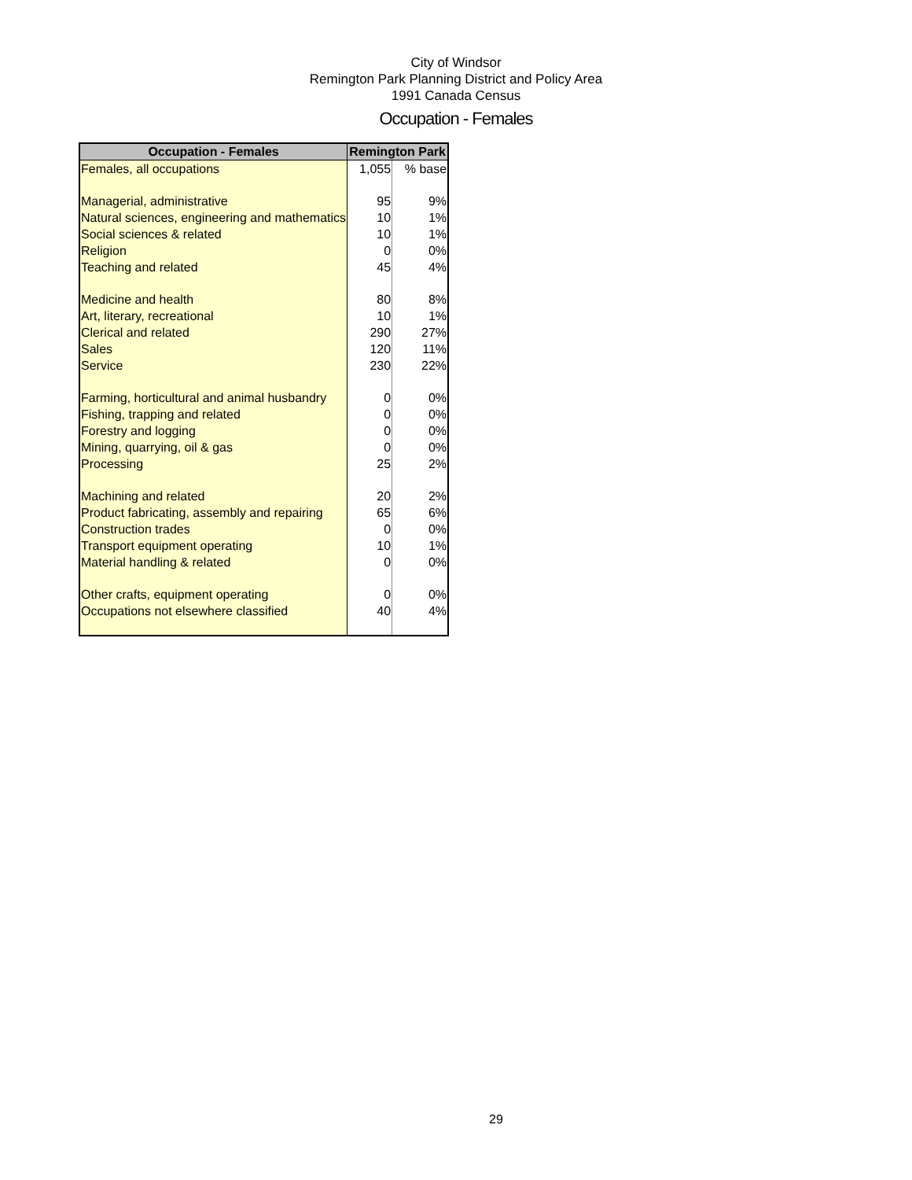City of Windsor
Remington Park Planning District and Policy Area
1991 Canada Census
Occupation - Females
| Occupation - Females | Remington Park | |
| --- | --- | --- |
| Females, all occupations | 1,055 | % base |
| Managerial, administrative | 95 | 9% |
| Natural sciences, engineering and mathematics | 10 | 1% |
| Social sciences & related | 10 | 1% |
| Religion | 0 | 0% |
| Teaching and related | 45 | 4% |
| Medicine and health | 80 | 8% |
| Art, literary, recreational | 10 | 1% |
| Clerical and related | 290 | 27% |
| Sales | 120 | 11% |
| Service | 230 | 22% |
| Farming, horticultural and animal husbandry | 0 | 0% |
| Fishing, trapping and related | 0 | 0% |
| Forestry and logging | 0 | 0% |
| Mining, quarrying, oil & gas | 0 | 0% |
| Processing | 25 | 2% |
| Machining and related | 20 | 2% |
| Product fabricating, assembly and repairing | 65 | 6% |
| Construction trades | 0 | 0% |
| Transport equipment operating | 10 | 1% |
| Material handling & related | 0 | 0% |
| Other crafts, equipment operating | 0 | 0% |
| Occupations not elsewhere classified | 40 | 4% |
29